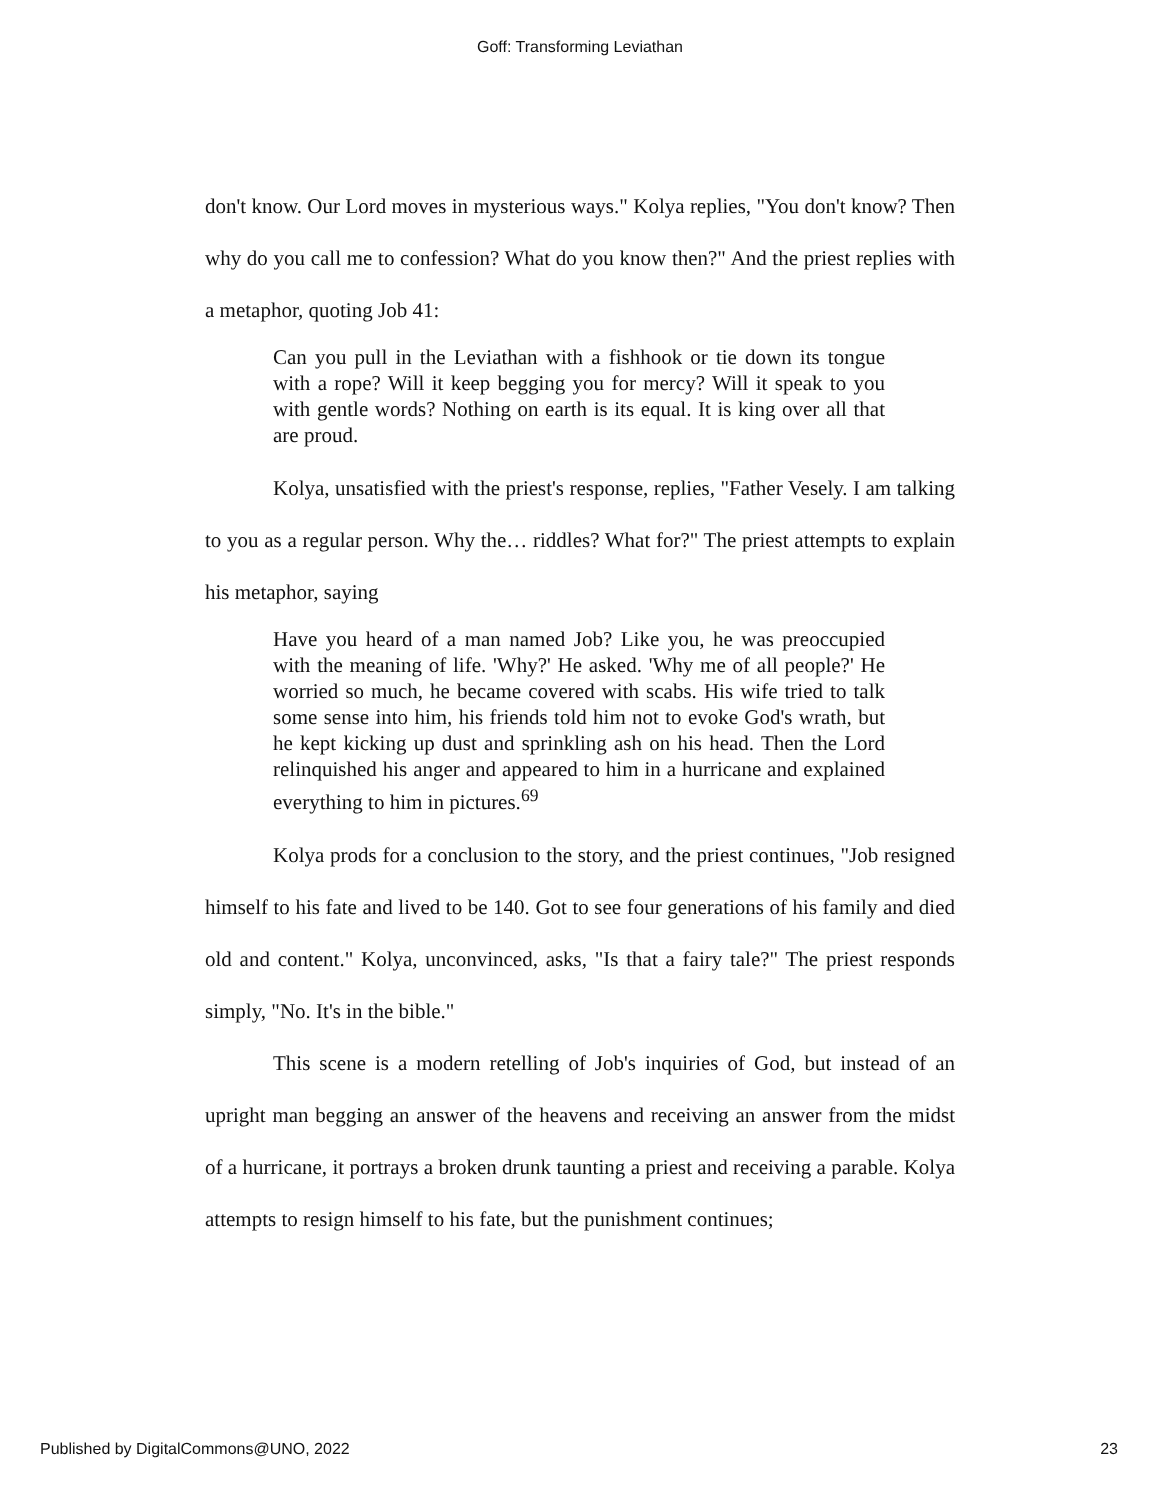Goff: Transforming Leviathan
don't know. Our Lord moves in mysterious ways." Kolya replies, "You don't know? Then why do you call me to confession? What do you know then?" And the priest replies with a metaphor, quoting Job 41:
Can you pull in the Leviathan with a fishhook or tie down its tongue with a rope? Will it keep begging you for mercy? Will it speak to you with gentle words? Nothing on earth is its equal. It is king over all that are proud.
Kolya, unsatisfied with the priest's response, replies, "Father Vesely. I am talking to you as a regular person. Why the… riddles? What for?" The priest attempts to explain his metaphor, saying
Have you heard of a man named Job? Like you, he was preoccupied with the meaning of life. 'Why?' He asked. 'Why me of all people?' He worried so much, he became covered with scabs. His wife tried to talk some sense into him, his friends told him not to evoke God's wrath, but he kept kicking up dust and sprinkling ash on his head. Then the Lord relinquished his anger and appeared to him in a hurricane and explained everything to him in pictures.<sup>69</sup>
Kolya prods for a conclusion to the story, and the priest continues, "Job resigned himself to his fate and lived to be 140. Got to see four generations of his family and died old and content." Kolya, unconvinced, asks, "Is that a fairy tale?" The priest responds simply, "No. It's in the bible."
This scene is a modern retelling of Job's inquiries of God, but instead of an upright man begging an answer of the heavens and receiving an answer from the midst of a hurricane, it portrays a broken drunk taunting a priest and receiving a parable. Kolya attempts to resign himself to his fate, but the punishment continues;
Published by DigitalCommons@UNO, 2022 23